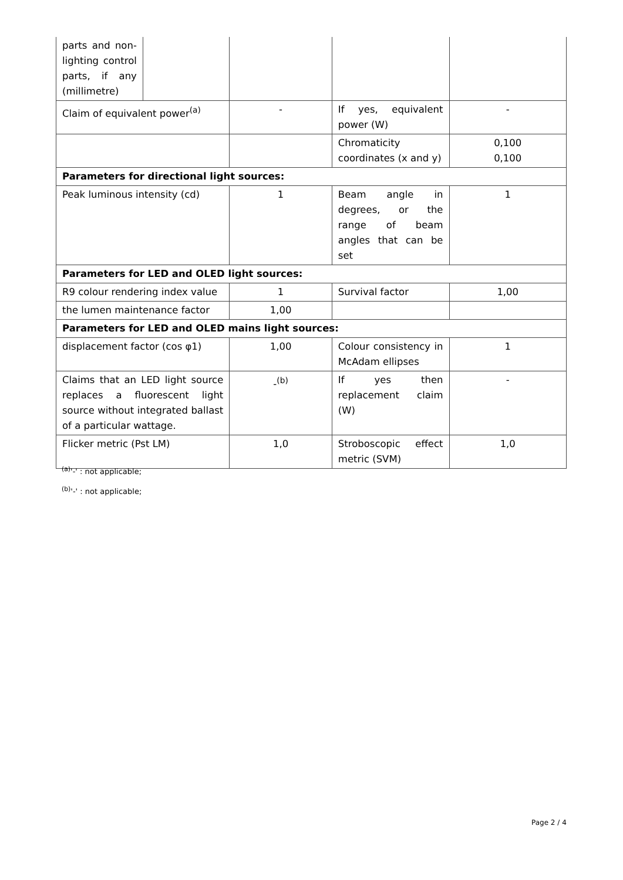| parts and non-lighting control parts, if any (millimetre) | | | | |
| Claim of equivalent power<sup>(a)</sup> | | - | If yes, equivalent power (W) | - |
| | | | Chromaticity coordinates (x and y) | 0,100 0,100 |
| Parameters for directional light sources: | | | | |
| Peak luminous intensity (cd) | | 1 | Beam angle in degrees, or the range of beam angles that can be set | 1 |
| Parameters for LED and OLED light sources: | | | | |
| R9 colour rendering index value | | 1 | Survival factor | 1,00 |
| the lumen maintenance factor | | 1,00 | | |
| Parameters for LED and OLED mains light sources: | | | | |
| displacement factor (cos φ1) | | 1,00 | Colour consistency in McAdam ellipses | 1 |
| Claims that an LED light source replaces a fluorescent light source without integrated ballast of a particular wattage. | | -<sup>(b)</sup> | If yes then replacement claim (W) | - |
| Flicker metric (Pst LM) | | 1,0 | Stroboscopic effect metric (SVM) | 1,0 |
<sup>(a)</sup> '-' : not applicable;
<sup>(b)</sup> '-' : not applicable;
Page 2 / 4